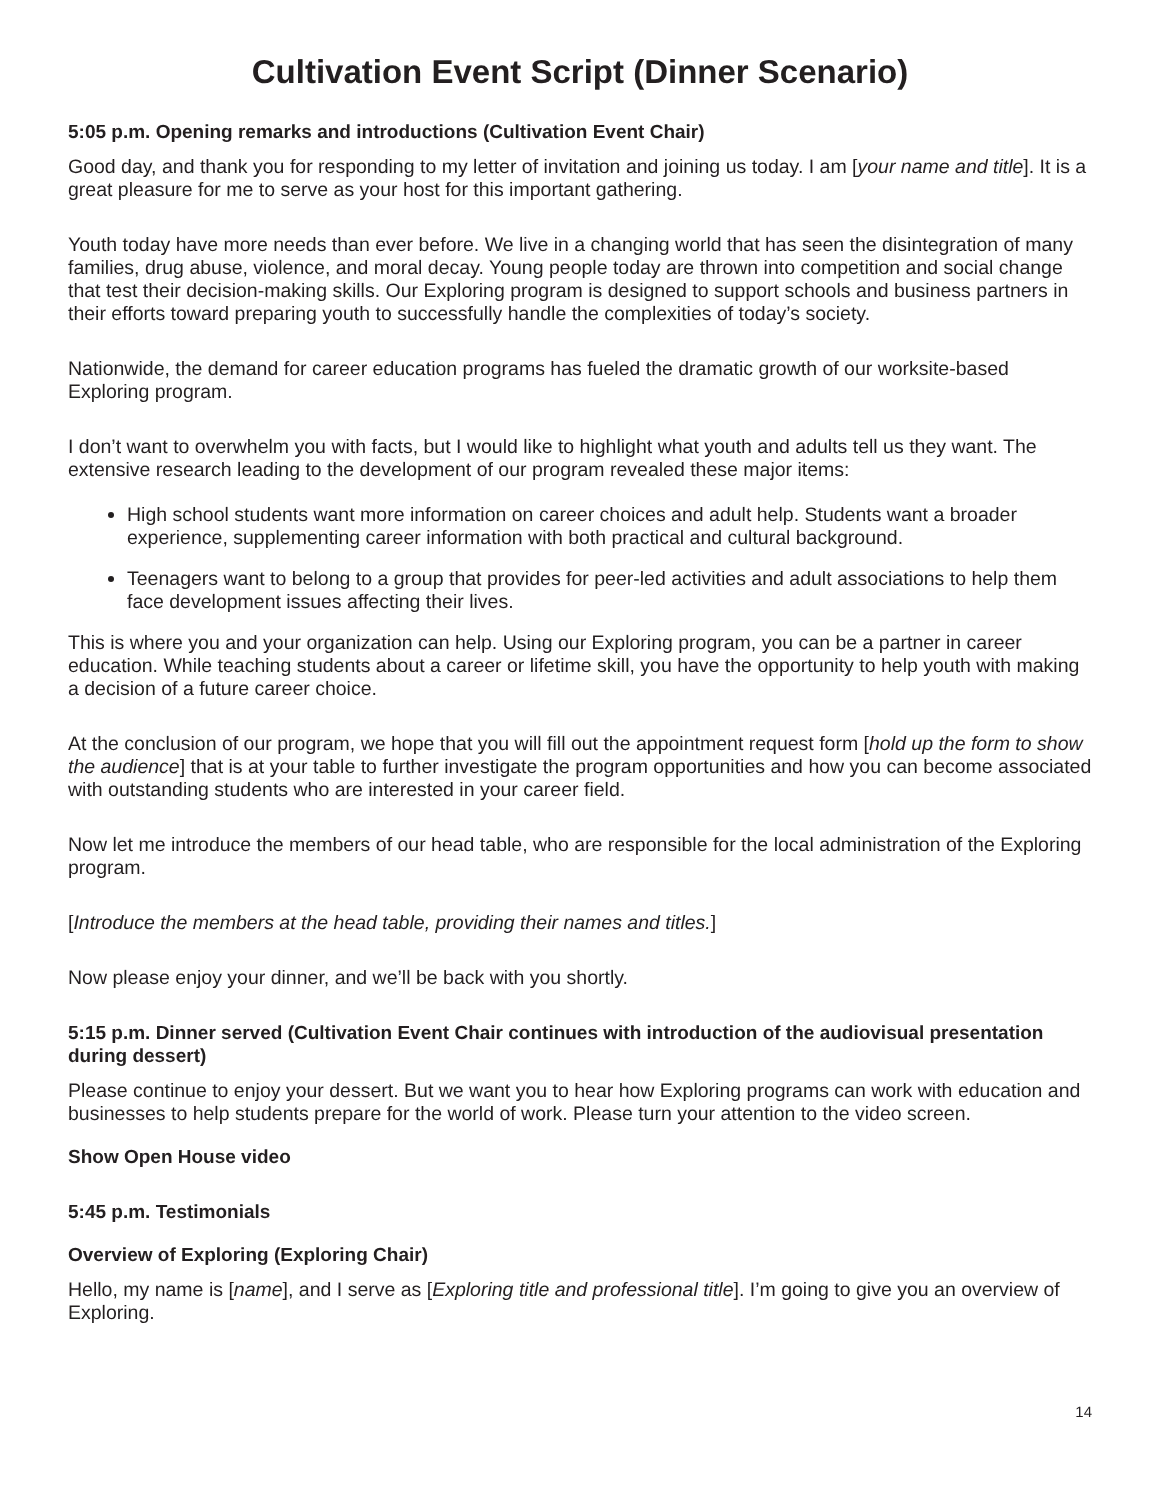Cultivation Event Script (Dinner Scenario)
5:05 p.m. Opening remarks and introductions (Cultivation Event Chair)
Good day, and thank you for responding to my letter of invitation and joining us today. I am [your name and title]. It is a great pleasure for me to serve as your host for this important gathering.
Youth today have more needs than ever before. We live in a changing world that has seen the disintegration of many families, drug abuse, violence, and moral decay. Young people today are thrown into competition and social change that test their decision-making skills. Our Exploring program is designed to support schools and business partners in their efforts toward preparing youth to successfully handle the complexities of today’s society.
Nationwide, the demand for career education programs has fueled the dramatic growth of our worksite-based Exploring program.
I don’t want to overwhelm you with facts, but I would like to highlight what youth and adults tell us they want. The extensive research leading to the development of our program revealed these major items:
High school students want more information on career choices and adult help. Students want a broader experience, supplementing career information with both practical and cultural background.
Teenagers want to belong to a group that provides for peer-led activities and adult associations to help them face development issues affecting their lives.
This is where you and your organization can help. Using our Exploring program, you can be a partner in career education. While teaching students about a career or lifetime skill, you have the opportunity to help youth with making a decision of a future career choice.
At the conclusion of our program, we hope that you will fill out the appointment request form [hold up the form to show the audience] that is at your table to further investigate the program opportunities and how you can become associated with outstanding students who are interested in your career field.
Now let me introduce the members of our head table, who are responsible for the local administration of the Exploring program.
[Introduce the members at the head table, providing their names and titles.]
Now please enjoy your dinner, and we’ll be back with you shortly.
5:15 p.m. Dinner served (Cultivation Event Chair continues with introduction of the audiovisual presentation during dessert)
Please continue to enjoy your dessert. But we want you to hear how Exploring programs can work with education and businesses to help students prepare for the world of work. Please turn your attention to the video screen.
Show Open House video
5:45 p.m. Testimonials
Overview of Exploring (Exploring Chair)
Hello, my name is [name], and I serve as [Exploring title and professional title]. I’m going to give you an overview of Exploring.
14